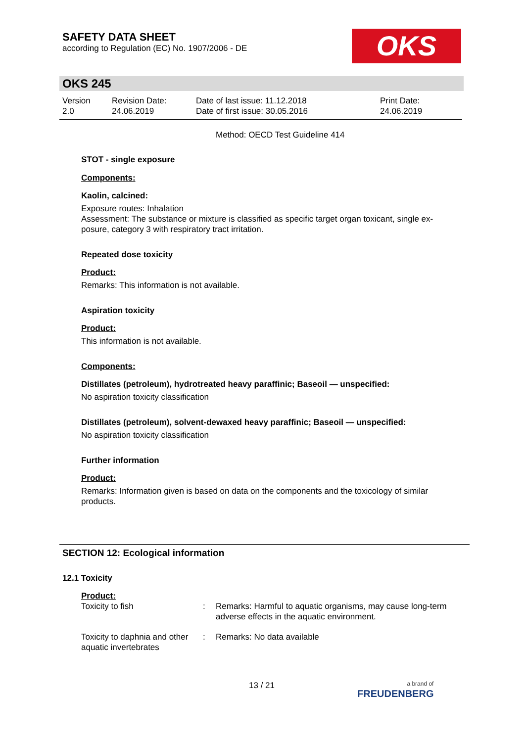SAFETY DATA SHEET
according to Regulation (EC) No. 1907/2006 - DE
OKS
OKS 245
| Version 2.0 | Revision Date: 24.06.2019 | Date of last issue: 11.12.2018 Date of first issue: 30.05.2016 | Print Date: 24.06.2019 |
Method: OECD Test Guideline 414
STOT - single exposure
Components:
Kaolin, calcined:
Exposure routes: Inhalation
Assessment: The substance or mixture is classified as specific target organ toxicant, single ex-posure, category 3 with respiratory tract irritation.
Repeated dose toxicity
Product:
Remarks: This information is not available.
Aspiration toxicity
Product:
This information is not available.
Components:
Distillates (petroleum), hydrotreated heavy paraffinic; Baseoil — unspecified:
No aspiration toxicity classification
Distillates (petroleum), solvent-dewaxed heavy paraffinic; Baseoil — unspecified:
No aspiration toxicity classification
Further information
Product:
Remarks: Information given is based on data on the components and the toxicology of similar products.
SECTION 12: Ecological information
12.1 Toxicity
Product:
| Toxicity to fish | : | Remarks: Harmful to aquatic organisms, may cause long-term adverse effects in the aquatic environment. |
| Toxicity to daphnia and other aquatic invertebrates | : | Remarks: No data available |
13 / 21
a brand of
FREUDENBERG